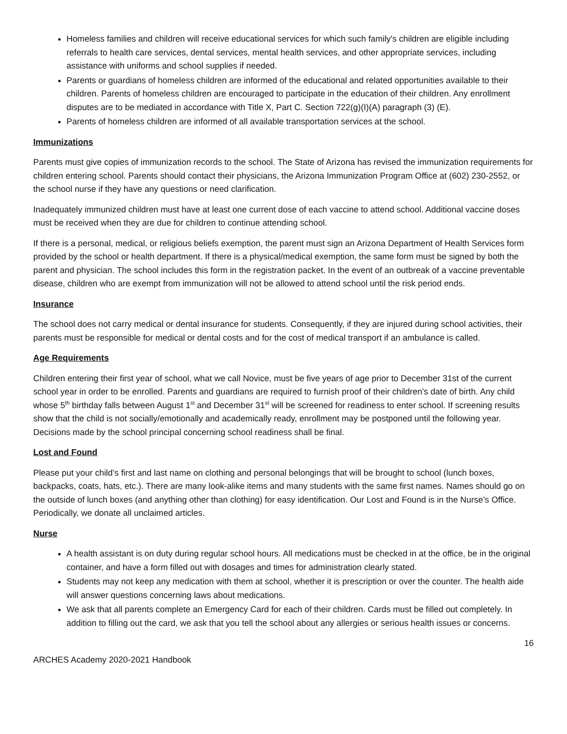Homeless families and children will receive educational services for which such family's children are eligible including referrals to health care services, dental services, mental health services, and other appropriate services, including assistance with uniforms and school supplies if needed.
Parents or guardians of homeless children are informed of the educational and related opportunities available to their children. Parents of homeless children are encouraged to participate in the education of their children. Any enrollment disputes are to be mediated in accordance with Title X, Part C. Section 722(g)(I)(A) paragraph (3) (E).
Parents of homeless children are informed of all available transportation services at the school.
Immunizations
Parents must give copies of immunization records to the school. The State of Arizona has revised the immunization requirements for children entering school. Parents should contact their physicians, the Arizona Immunization Program Office at (602) 230-2552, or the school nurse if they have any questions or need clarification.
Inadequately immunized children must have at least one current dose of each vaccine to attend school. Additional vaccine doses must be received when they are due for children to continue attending school.
If there is a personal, medical, or religious beliefs exemption, the parent must sign an Arizona Department of Health Services form provided by the school or health department. If there is a physical/medical exemption, the same form must be signed by both the parent and physician. The school includes this form in the registration packet. In the event of an outbreak of a vaccine preventable disease, children who are exempt from immunization will not be allowed to attend school until the risk period ends.
Insurance
The school does not carry medical or dental insurance for students. Consequently, if they are injured during school activities, their parents must be responsible for medical or dental costs and for the cost of medical transport if an ambulance is called.
Age Requirements
Children entering their first year of school, what we call Novice, must be five years of age prior to December 31st of the current school year in order to be enrolled. Parents and guardians are required to furnish proof of their children's date of birth. Any child whose 5<sup>th</sup> birthday falls between August 1<sup>st</sup> and December 31<sup>st</sup> will be screened for readiness to enter school. If screening results show that the child is not socially/emotionally and academically ready, enrollment may be postponed until the following year. Decisions made by the school principal concerning school readiness shall be final.
Lost and Found
Please put your child’s first and last name on clothing and personal belongings that will be brought to school (lunch boxes, backpacks, coats, hats, etc.). There are many look-alike items and many students with the same first names. Names should go on the outside of lunch boxes (and anything other than clothing) for easy identification. Our Lost and Found is in the Nurse’s Office. Periodically, we donate all unclaimed articles.
Nurse
A health assistant is on duty during regular school hours. All medications must be checked in at the office, be in the original container, and have a form filled out with dosages and times for administration clearly stated.
Students may not keep any medication with them at school, whether it is prescription or over the counter. The health aide will answer questions concerning laws about medications.
We ask that all parents complete an Emergency Card for each of their children. Cards must be filled out completely. In addition to filling out the card, we ask that you tell the school about any allergies or serious health issues or concerns.
16
ARCHES Academy 2020-2021 Handbook